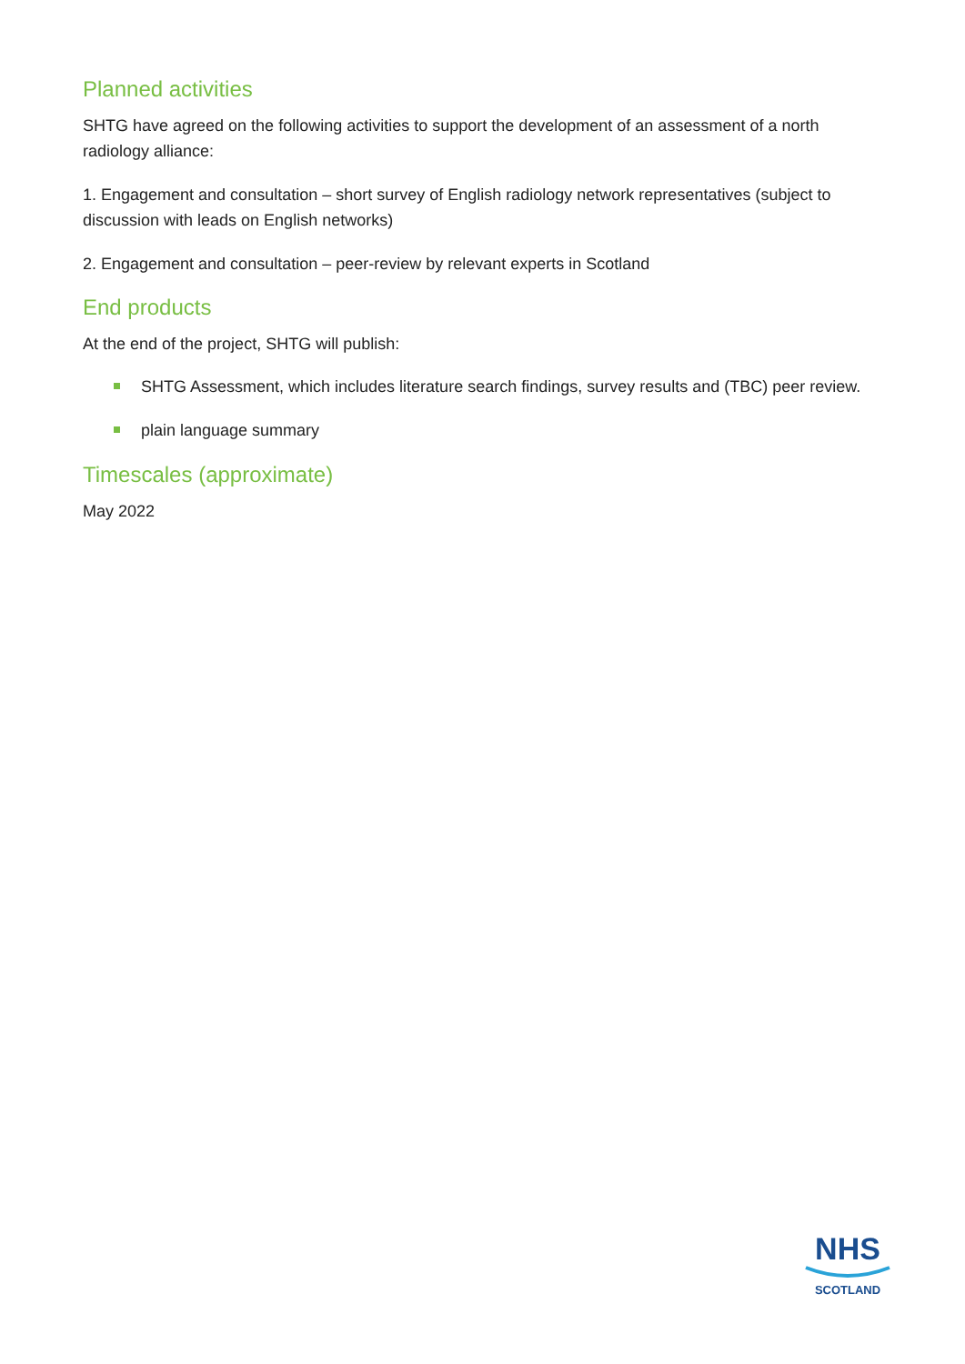Planned activities
SHTG have agreed on the following activities to support the development of an assessment of a north radiology alliance:
1. Engagement and consultation – short survey of English radiology network representatives (subject to discussion with leads on English networks)
2. Engagement and consultation – peer-review by relevant experts in Scotland
End products
At the end of the project, SHTG will publish:
SHTG Assessment, which includes literature search findings, survey results and (TBC) peer review.
plain language summary
Timescales (approximate)
May 2022
NHS
SCOTLAND